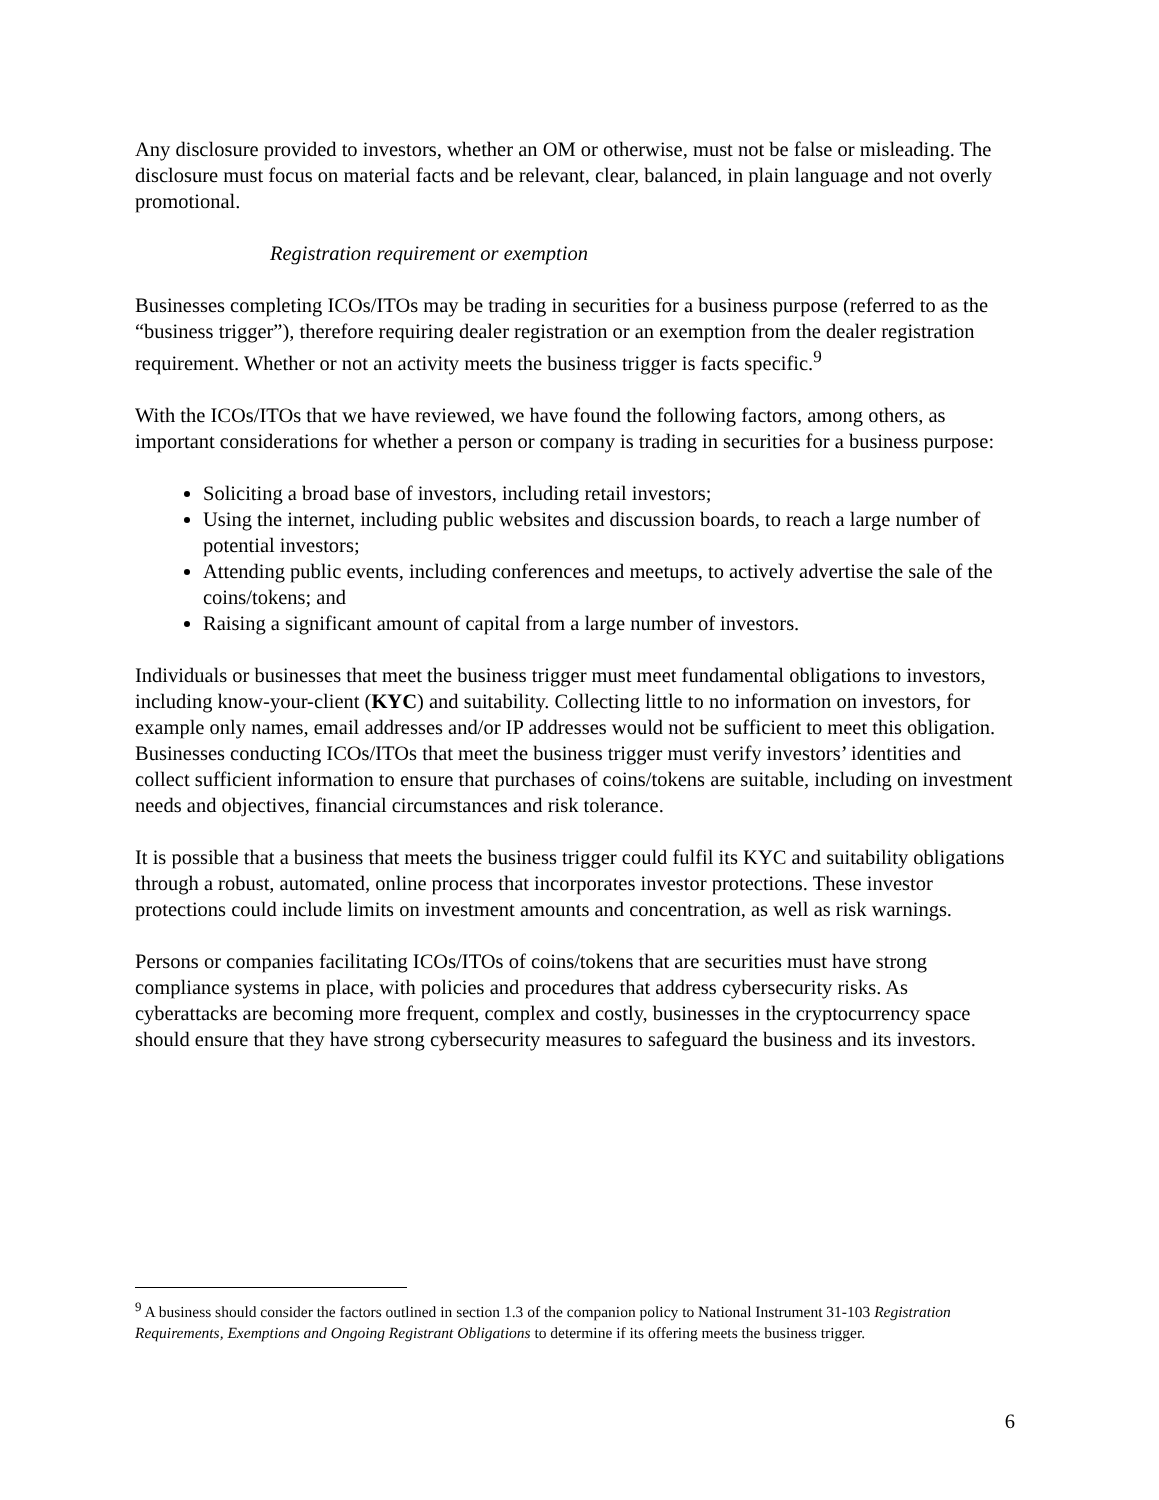Any disclosure provided to investors, whether an OM or otherwise, must not be false or misleading. The disclosure must focus on material facts and be relevant, clear, balanced, in plain language and not overly promotional.
Registration requirement or exemption
Businesses completing ICOs/ITOs may be trading in securities for a business purpose (referred to as the “business trigger”), therefore requiring dealer registration or an exemption from the dealer registration requirement. Whether or not an activity meets the business trigger is facts specific.<sup>9</sup>
With the ICOs/ITOs that we have reviewed, we have found the following factors, among others, as important considerations for whether a person or company is trading in securities for a business purpose:
Soliciting a broad base of investors, including retail investors;
Using the internet, including public websites and discussion boards, to reach a large number of potential investors;
Attending public events, including conferences and meetups, to actively advertise the sale of the coins/tokens; and
Raising a significant amount of capital from a large number of investors.
Individuals or businesses that meet the business trigger must meet fundamental obligations to investors, including know-your-client (KYC) and suitability. Collecting little to no information on investors, for example only names, email addresses and/or IP addresses would not be sufficient to meet this obligation. Businesses conducting ICOs/ITOs that meet the business trigger must verify investors’ identities and collect sufficient information to ensure that purchases of coins/tokens are suitable, including on investment needs and objectives, financial circumstances and risk tolerance.
It is possible that a business that meets the business trigger could fulfil its KYC and suitability obligations through a robust, automated, online process that incorporates investor protections. These investor protections could include limits on investment amounts and concentration, as well as risk warnings.
Persons or companies facilitating ICOs/ITOs of coins/tokens that are securities must have strong compliance systems in place, with policies and procedures that address cybersecurity risks. As cyberattacks are becoming more frequent, complex and costly, businesses in the cryptocurrency space should ensure that they have strong cybersecurity measures to safeguard the business and its investors.
<sup>9</sup> A business should consider the factors outlined in section 1.3 of the companion policy to National Instrument 31-103 Registration Requirements, Exemptions and Ongoing Registrant Obligations to determine if its offering meets the business trigger.
6